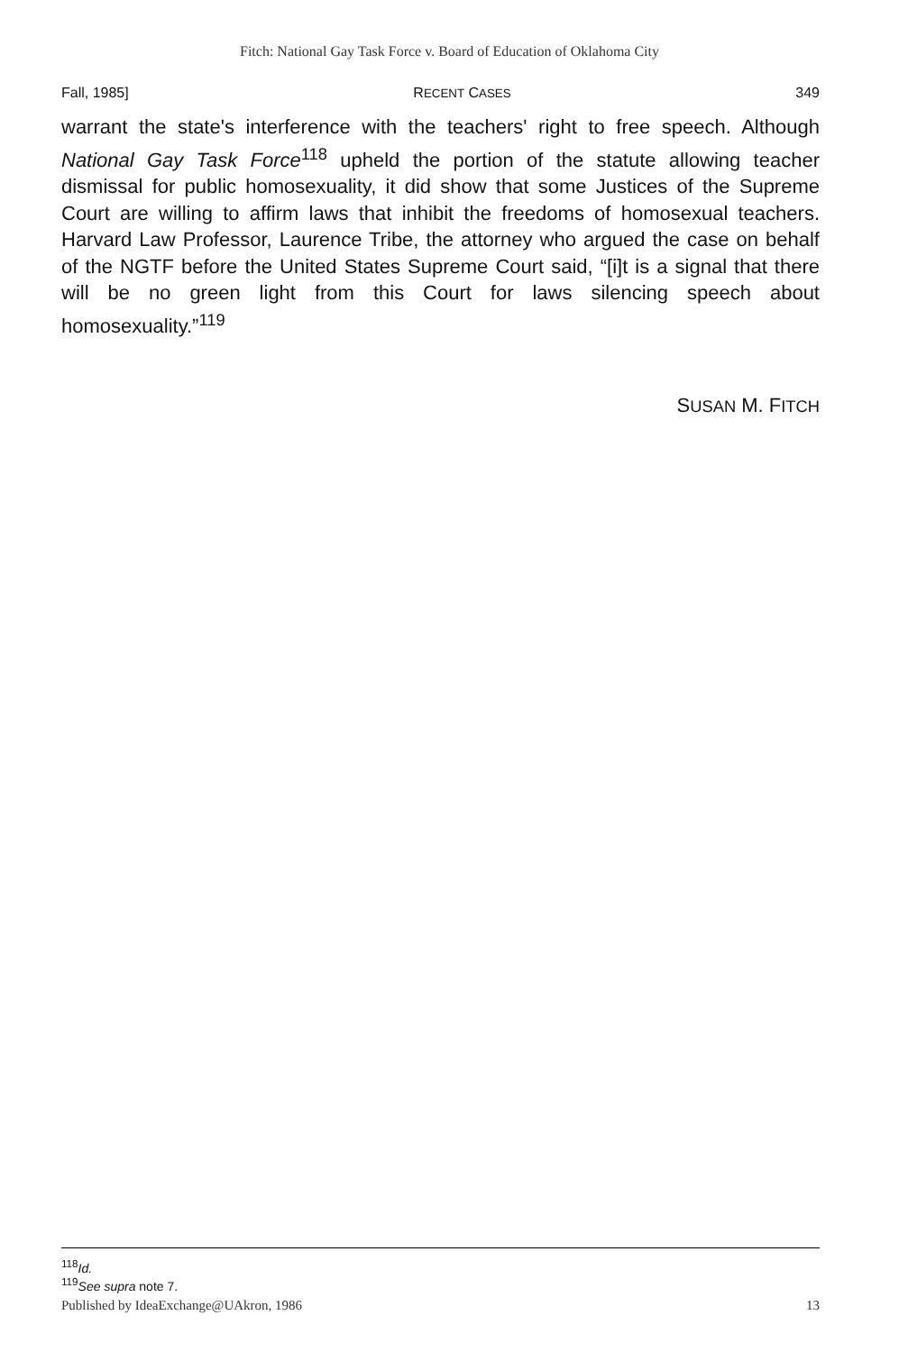Fitch: National Gay Task Force v. Board of Education of Oklahoma City
Fall, 1985] RECENT CASES 349
warrant the state's interference with the teachers' right to free speech. Although National Gay Task Force<sup>118</sup> upheld the portion of the statute allowing teacher dismissal for public homosexuality, it did show that some Justices of the Supreme Court are willing to affirm laws that inhibit the freedoms of homosexual teachers. Harvard Law Professor, Laurence Tribe, the attorney who argued the case on behalf of the NGTF before the United States Supreme Court said, “[i]t is a signal that there will be no green light from this Court for laws silencing speech about homosexuality.”<sup>119</sup>
SUSAN M. FITCH
<sup>118</sup> Id.
<sup>119</sup> See supra note 7.
Published by IdeaExchange@UAkron, 1986 13